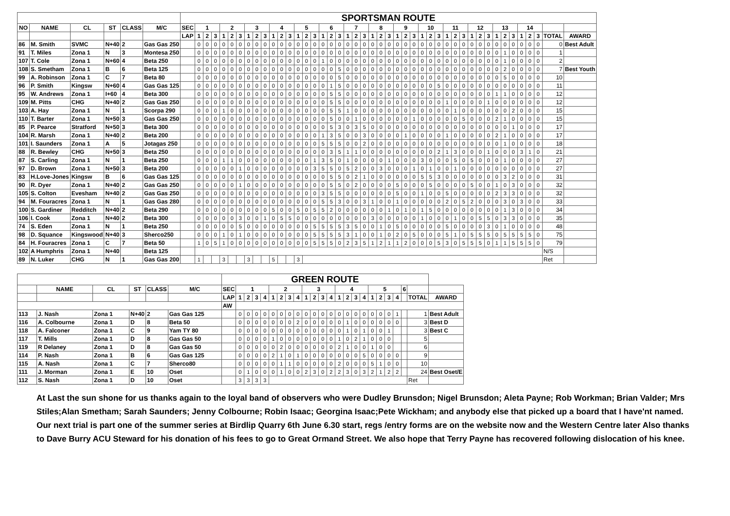| | | | | | | SPORTSMAN ROUTE | | | | | | | | | | | | | | | | | | | | | | | | | | | | | | | | | | | | | | | | | | | | |
| --- | --- | --- | --- | --- | --- | --- | --- | --- | --- | --- | --- | --- | --- | --- | --- | --- | --- | --- | --- | --- | --- | --- | --- | --- | --- | --- | --- | --- | --- | --- | --- | --- | --- | --- | --- | --- | --- | --- | --- | --- | --- | --- | --- | --- | --- | --- | --- | --- | --- | --- |
| NO | NAME | CL | ST | CLASS | M/C | SEC | 1 | | | 2 | | | 3 | | | 4 | | | 5 | | | 6 | | | 7 | | | 8 | | | 9 | | | 10 | | | 11 | | | 12 | | | 13 | | | 14 | | | | |
| | | | | | | LAP | 1 | 2 | 3 | 1 | 2 | 3 | 1 | 2 | 3 | 1 | 2 | 3 | 1 | 2 | 3 | 1 | 2 | 3 | 1 | 2 | 3 | 1 | 2 | 3 | 1 | 2 | 3 | 1 | 2 | 3 | 1 | 2 | 3 | 1 | 2 | 3 | 1 | 2 | 3 | 1 | 2 | 3 | TOTAL | AWARD |
| 86 | M. Smith | SVMC | N+40 | 2 | Gas Gas 250 | | 0 | 0 | 0 | 0 | 0 | 0 | 0 | 0 | 0 | 0 | 0 | 0 | 0 | 0 | 0 | 0 | 0 | 0 | 0 | 0 | 0 | 0 | 0 | 0 | 0 | 0 | 0 | 0 | 0 | 0 | 0 | 0 | 0 | 0 | 0 | 0 | 0 | 0 | 0 | 0 | 0 | 0 | 0 | Best Adult |
| 91 | T. Miles | Zona 1 | N | 3 | Montesa 250 | | 0 | 0 | 0 | 0 | 0 | 0 | 0 | 0 | 0 | 0 | 0 | 0 | 0 | 0 | 0 | 0 | 0 | 0 | 0 | 0 | 0 | 0 | 0 | 0 | 0 | 0 | 0 | 0 | 0 | 0 | 0 | 0 | 0 | 0 | 0 | 0 | 0 | 1 | 0 | 0 | 0 | 0 | 1 | |
| 107 | T. Cole | Zona 1 | N+60 | 4 | Beta 250 | | 0 | 0 | 0 | 0 | 0 | 0 | 0 | 0 | 0 | 0 | 0 | 0 | 0 | 0 | 0 | 1 | 0 | 0 | 0 | 0 | 0 | 0 | 0 | 0 | 0 | 0 | 0 | 0 | 0 | 0 | 0 | 0 | 0 | 0 | 0 | 0 | 0 | 1 | 0 | 0 | 0 | 0 | 2 | |
| 108 | S. Smetham | Zona 1 | B | 6 | Beta 125 | | 0 | 0 | 0 | 0 | 0 | 0 | 0 | 0 | 0 | 0 | 0 | 0 | 0 | 0 | 0 | 0 | 0 | 5 | 0 | 0 | 0 | 0 | 0 | 0 | 0 | 0 | 0 | 0 | 0 | 0 | 0 | 0 | 0 | 0 | 0 | 0 | 0 | 2 | 0 | 0 | 0 | 0 | 7 | Best Youth |
| 99 | A. Robinson | Zona 1 | C | 7 | Beta 80 | | 0 | 0 | 0 | 0 | 0 | 0 | 0 | 0 | 0 | 0 | 0 | 0 | 0 | 0 | 0 | 0 | 0 | 5 | 0 | 0 | 0 | 0 | 0 | 0 | 0 | 0 | 0 | 0 | 0 | 0 | 0 | 0 | 0 | 0 | 0 | 0 | 0 | 5 | 0 | 0 | 0 | 0 | 10 | |
| 96 | P. Smith | Kingsw | N+60 | 4 | Gas Gas 125 | | 0 | 0 | 0 | 0 | 0 | 0 | 0 | 0 | 0 | 0 | 0 | 0 | 0 | 0 | 0 | 0 | 1 | 5 | 0 | 0 | 0 | 0 | 0 | 0 | 0 | 0 | 0 | 0 | 0 | 5 | 0 | 0 | 0 | 0 | 0 | 0 | 0 | 0 | 0 | 0 | 0 | 0 | 11 | |
| 95 | W. Andrews | Zona 1 | I+60 | 4 | Beta 300 | | 0 | 0 | 0 | 0 | 0 | 0 | 0 | 0 | 0 | 0 | 0 | 0 | 0 | 0 | 0 | 0 | 5 | 5 | 0 | 0 | 0 | 0 | 0 | 0 | 0 | 0 | 0 | 0 | 0 | 0 | 0 | 0 | 0 | 0 | 0 | 0 | 1 | 1 | 0 | 0 | 0 | 0 | 12 | |
| 109 | M. Pitts | CHG | N+40 | 2 | Gas Gas 250 | | 0 | 0 | 0 | 0 | 0 | 0 | 0 | 0 | 0 | 0 | 0 | 0 | 0 | 0 | 0 | 0 | 5 | 5 | 0 | 0 | 0 | 0 | 0 | 0 | 0 | 0 | 0 | 0 | 0 | 0 | 1 | 0 | 0 | 0 | 0 | 1 | 0 | 0 | 0 | 0 | 0 | 0 | 12 | |
| 103 | A. Hay | Zona 1 | N | 1 | Scorpa 290 | | 0 | 0 | 0 | 1 | 0 | 0 | 0 | 0 | 0 | 0 | 0 | 0 | 0 | 0 | 0 | 0 | 5 | 5 | 1 | 0 | 0 | 0 | 0 | 0 | 0 | 0 | 0 | 0 | 0 | 0 | 0 | 1 | 0 | 0 | 0 | 0 | 0 | 0 | 2 | 0 | 0 | 0 | 15 | |
| 110 | T. Barter | Zona 1 | N+50 | 3 | Gas Gas 250 | | 0 | 0 | 0 | 0 | 0 | 0 | 0 | 0 | 0 | 0 | 0 | 0 | 0 | 0 | 0 | 0 | 5 | 0 | 0 | 1 | 0 | 0 | 0 | 0 | 0 | 0 | 1 | 0 | 0 | 0 | 0 | 0 | 5 | 0 | 0 | 0 | 2 | 1 | 0 | 0 | 0 | 0 | 15 | |
| 85 | P. Pearce | Stratford | N+50 | 3 | Beta 300 | | 0 | 0 | 0 | 0 | 0 | 0 | 0 | 0 | 0 | 0 | 0 | 0 | 0 | 0 | 0 | 0 | 5 | 3 | 0 | 3 | 5 | 0 | 0 | 0 | 0 | 0 | 0 | 0 | 0 | 0 | 0 | 0 | 0 | 0 | 0 | 0 | 0 | 0 | 1 | 0 | 0 | 0 | 17 | |
| 104 | R. Marsh | Zona 1 | N+40 | 2 | Beta 200 | | 0 | 0 | 0 | 0 | 0 | 0 | 0 | 0 | 0 | 0 | 0 | 0 | 0 | 0 | 0 | 1 | 3 | 5 | 0 | 0 | 3 | 0 | 0 | 0 | 0 | 1 | 0 | 0 | 0 | 0 | 1 | 0 | 0 | 0 | 0 | 0 | 2 | 1 | 0 | 0 | 0 | 0 | 17 | |
| 101 | I. Saunders | Zona 1 | A | 5 | Jotagas 250 | | 0 | 0 | 0 | 0 | 0 | 0 | 0 | 0 | 0 | 0 | 0 | 0 | 0 | 0 | 0 | 5 | 5 | 5 | 0 | 0 | 2 | 0 | 0 | 0 | 0 | 0 | 0 | 0 | 0 | 0 | 0 | 0 | 0 | 0 | 0 | 0 | 0 | 1 | 0 | 0 | 0 | 0 | 18 | |
| 88 | R. Bewley | CHG | N+50 | 3 | Beta 250 | | 0 | 0 | 0 | 0 | 0 | 0 | 0 | 0 | 0 | 0 | 0 | 0 | 0 | 0 | 0 | 0 | 3 | 5 | 1 | 1 | 0 | 0 | 0 | 0 | 0 | 0 | 0 | 0 | 0 | 2 | 1 | 3 | 0 | 0 | 0 | 1 | 0 | 0 | 0 | 3 | 1 | 0 | 21 | |
| 87 | S. Carling | Zona 1 | N | 1 | Beta 250 | | 0 | 0 | 0 | 1 | 1 | 0 | 0 | 0 | 0 | 0 | 0 | 0 | 0 | 0 | 1 | 3 | 5 | 0 | 1 | 0 | 0 | 0 | 0 | 1 | 0 | 0 | 0 | 3 | 0 | 0 | 0 | 5 | 0 | 5 | 0 | 0 | 0 | 1 | 0 | 0 | 0 | 0 | 27 | |
| 97 | D. Brown | Zona 1 | N+50 | 3 | Beta 200 | | 0 | 0 | 0 | 0 | 0 | 1 | 0 | 0 | 0 | 0 | 0 | 0 | 0 | 0 | 3 | 5 | 5 | 0 | 5 | 2 | 0 | 0 | 3 | 0 | 0 | 0 | 1 | 0 | 1 | 0 | 0 | 1 | 0 | 0 | 0 | 0 | 0 | 0 | 0 | 0 | 0 | 0 | 27 | |
| 83 | H.Love-Jones | Kingsw | B | 6 | Gas Gas 125 | | 0 | 0 | 0 | 0 | 0 | 0 | 0 | 0 | 0 | 0 | 0 | 0 | 0 | 0 | 0 | 0 | 5 | 5 | 0 | 2 | 1 | 0 | 0 | 0 | 0 | 0 | 0 | 5 | 5 | 3 | 0 | 0 | 0 | 0 | 0 | 0 | 0 | 3 | 2 | 0 | 0 | 0 | 31 | |
| 90 | R. Dyer | Zona 1 | N+40 | 2 | Gas Gas 250 | | 0 | 0 | 0 | 0 | 0 | 1 | 0 | 0 | 0 | 0 | 0 | 0 | 0 | 0 | 0 | 0 | 5 | 5 | 0 | 2 | 0 | 0 | 0 | 0 | 5 | 0 | 0 | 0 | 5 | 0 | 0 | 0 | 0 | 5 | 0 | 0 | 1 | 0 | 3 | 0 | 0 | 0 | 32 | |
| 105 | S. Colton | Evesham | N+40 | 2 | Gas Gas 250 | | 0 | 0 | 0 | 0 | 0 | 0 | 0 | 0 | 0 | 0 | 0 | 0 | 0 | 0 | 0 | 3 | 5 | 5 | 0 | 0 | 0 | 0 | 0 | 0 | 5 | 0 | 0 | 1 | 0 | 0 | 5 | 0 | 0 | 0 | 0 | 0 | 2 | 3 | 3 | 0 | 0 | 0 | 32 | |
| 94 | M. Fouracres | Zona 1 | N | 1 | Gas Gas 280 | | 0 | 0 | 0 | 0 | 0 | 0 | 0 | 0 | 0 | 0 | 0 | 0 | 0 | 0 | 0 | 5 | 5 | 3 | 0 | 0 | 3 | 1 | 0 | 0 | 1 | 0 | 0 | 0 | 0 | 0 | 2 | 0 | 5 | 2 | 0 | 0 | 0 | 3 | 0 | 3 | 0 | 0 | 33 | |
| 100 | S. Gardiner | Redditch | N+40 | 2 | Beta 290 | | 0 | 0 | 0 | 0 | 0 | 0 | 0 | 0 | 0 | 5 | 0 | 0 | 5 | 0 | 5 | 5 | 2 | 0 | 0 | 0 | 0 | 0 | 0 | 1 | 0 | 1 | 0 | 1 | 5 | 0 | 0 | 0 | 0 | 0 | 0 | 0 | 0 | 1 | 3 | 0 | 0 | 0 | 34 | |
| 106 | I. Cook | Zona 1 | N+40 | 2 | Beta 300 | | 0 | 0 | 0 | 0 | 0 | 3 | 0 | 0 | 1 | 0 | 5 | 5 | 0 | 0 | 0 | 0 | 0 | 0 | 0 | 0 | 0 | 3 | 0 | 0 | 0 | 0 | 0 | 1 | 0 | 0 | 0 | 1 | 0 | 0 | 5 | 5 | 0 | 3 | 3 | 0 | 0 | 0 | 35 | |
| 74 | S. Eden | Zona 1 | N | 1 | Beta 250 | | 0 | 0 | 0 | 0 | 0 | 5 | 0 | 0 | 0 | 0 | 0 | 0 | 0 | 0 | 5 | 5 | 5 | 5 | 3 | 5 | 0 | 0 | 1 | 0 | 5 | 0 | 0 | 0 | 0 | 0 | 5 | 0 | 0 | 0 | 0 | 3 | 0 | 1 | 0 | 0 | 0 | 0 | 48 | |
| 98 | D. Squance | Kingswood | N+40 | 3 | Sherco250 | | 0 | 0 | 0 | 1 | 0 | 1 | 0 | 0 | 0 | 0 | 0 | 0 | 0 | 0 | 5 | 5 | 5 | 5 | 3 | 1 | 0 | 0 | 1 | 0 | 2 | 0 | 5 | 0 | 0 | 0 | 5 | 1 | 0 | 5 | 5 | 5 | 0 | 5 | 5 | 5 | 5 | 0 | 75 | |
| 84 | H. Fouracres | Zona 1 | C | 7 | Beta 50 | | 1 | 0 | 5 | 1 | 0 | 0 | 0 | 0 | 0 | 0 | 0 | 0 | 0 | 0 | 5 | 5 | 5 | 0 | 2 | 3 | 5 | 1 | 2 | 1 | 1 | 2 | 0 | 0 | 0 | 5 | 3 | 0 | 5 | 5 | 5 | 0 | 1 | 1 | 5 | 5 | 5 | 0 | 79 | |
| 102 | A Humphris | Zona 1 | N+40 | | Beta 125 | | | | | | | | | | | | | | | | | | | | | | | | | | | | | | | | | | | | | | | | | | | | N/S | |
| 89 | N. Luker | CHG | N | 1 | Gas Gas 200 | | 1 | | | 3 | | | 3 | | | 5 | | | 3 | | | | | | | | | | | | | | | | | | | | | | | | | | | | | | Ret | |
| | | | | | | GREEN ROUTE | | | | | | | | | | | | | | | | | | | | | | | |
| --- | --- | --- | --- | --- | --- | --- | --- | --- | --- | --- | --- | --- | --- | --- | --- | --- | --- | --- | --- | --- | --- | --- | --- | --- | --- | --- | --- | --- | --- |
| | NAME | CL | ST | CLASS | M/C | SEC | 1 | | | | 2 | | | | 3 | | | | 4 | | | | 5 | | | | 6 | | |
| | | | | | | LAP | 1 | 2 | 3 | 4 | 1 | 2 | 3 | 4 | 1 | 2 | 3 | 4 | 1 | 2 | 3 | 4 | 1 | 2 | 3 | 4 | | TOTAL | AWARD |
| | | | | | | AW | | | | | | | | | | | | | | | | | | | | | | | |
| 113 | J. Nash | Zona 1 | N+40 | 2 | Gas Gas 125 | | 0 | 0 | 0 | 0 | 0 | 0 | 0 | 0 | 0 | 0 | 0 | 0 | 0 | 0 | 0 | 0 | 0 | 0 | 0 | 1 | | 1 | Best Adult |
| 116 | A. Colbourne | Zona 1 | D | 8 | Beta 50 | | 0 | 0 | 0 | 0 | 0 | 0 | 0 | 2 | 0 | 0 | 0 | 0 | 0 | 1 | 0 | 0 | 0 | 0 | 0 | 0 | | 3 | Best D |
| 118 | A. Falconer | Zona 1 | C | 9 | Yam TY 80 | | 0 | 0 | 0 | 0 | 0 | 0 | 0 | 0 | 0 | 0 | 0 | 0 | 0 | 1 | 0 | 1 | 0 | 0 | 1 | | | 3 | Best C |
| 117 | T. Mills | Zona 1 | D | 8 | Gas Gas 50 | | 0 | 0 | 0 | 0 | 1 | 0 | 0 | 0 | 0 | 0 | 0 | 0 | 1 | 0 | 2 | 1 | 0 | 0 | 0 | | | 5 | |
| 119 | R Delaney | Zona 1 | D | 8 | Gas Gas 50 | | 0 | 0 | 0 | 0 | 0 | 2 | 0 | 0 | 0 | 0 | 0 | 0 | 2 | 1 | 0 | 0 | 1 | 0 | 0 | | | 6 | |
| 114 | P. Nash | Zona 1 | B | 6 | Gas Gas 125 | | 0 | 0 | 0 | 0 | 2 | 1 | 0 | 1 | 0 | 0 | 0 | 0 | 0 | 0 | 0 | 5 | 0 | 0 | 0 | 0 | | 9 | |
| 115 | A. Nash | Zona 1 | C | 7 | Sherco80 | | 0 | 0 | 0 | 0 | 0 | 1 | 1 | 0 | 0 | 0 | 0 | 0 | 2 | 0 | 0 | 0 | 5 | 1 | 0 | 0 | | 10 | |
| 111 | J. Morman | Zona 1 | E | 10 | Oset | | 0 | 1 | 0 | 0 | 0 | 1 | 0 | 0 | 2 | 3 | 0 | 2 | 2 | 3 | 0 | 3 | 2 | 1 | 2 | 2 | | 24 | Best Oset/E |
| 112 | S. Nash | Zona 1 | D | 10 | Oset | | 3 | 3 | 3 | 3 | | | | | | | | | | | | | | | | | | Ret | |
At Last the sun shone for us thanks again to the loyal band of observers who were Dudley Brunsdon; Nigel Brunsdon; Aleta Payne; Rob Workman; Brian Valder; Mrs Stiles;Alan Smetham; Sarah Saunders; Jenny Colbourne; Robin Isaac; Georgina Isaac;Pete Wickham; and anybody else that picked up a board that I have'nt named. Our next trial is part one of the summer series at Birdlip Quarry 6th June 6.30 start, regs /entry forms are on the website now and the Western Centre later Also thanks to Dave Burry ACU Steward for his donation of his fees to go to Great Ormand Street. We also hope that Terry Payne has recovered following dislocation of his knee.